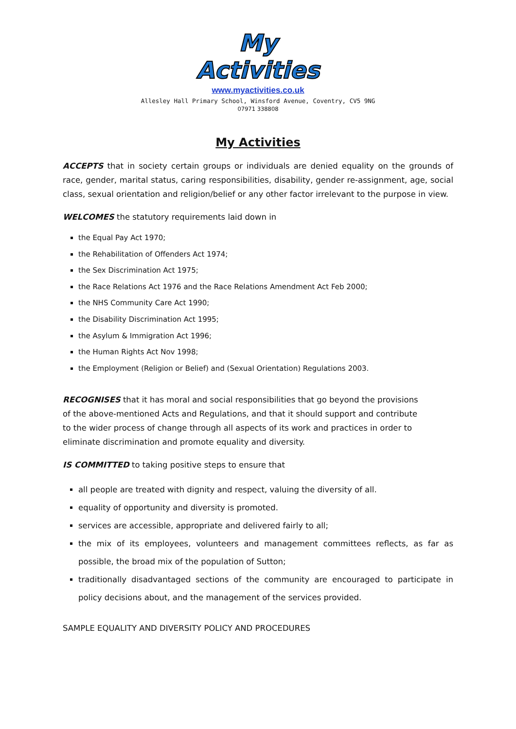My
Activities
www.myactivities.co.uk
Allesley Hall Primary School, Winsford Avenue, Coventry, CV5 9NG
07971 338808
My Activities
ACCEPTS that in society certain groups or individuals are denied equality on the grounds of race, gender, marital status, caring responsibilities, disability, gender re-assignment, age, social class, sexual orientation and religion/belief or any other factor irrelevant to the purpose in view.
WELCOMES the statutory requirements laid down in
the Equal Pay Act 1970;
the Rehabilitation of Offenders Act 1974;
the Sex Discrimination Act 1975;
the Race Relations Act 1976 and the Race Relations Amendment Act Feb 2000;
the NHS Community Care Act 1990;
the Disability Discrimination Act 1995;
the Asylum & Immigration Act 1996;
the Human Rights Act Nov 1998;
the Employment (Religion or Belief) and (Sexual Orientation) Regulations 2003.
RECOGNISES that it has moral and social responsibilities that go beyond the provisions of the above-mentioned Acts and Regulations, and that it should support and contribute to the wider process of change through all aspects of its work and practices in order to eliminate discrimination and promote equality and diversity.
IS COMMITTED to taking positive steps to ensure that
all people are treated with dignity and respect, valuing the diversity of all.
equality of opportunity and diversity is promoted.
services are accessible, appropriate and delivered fairly to all;
the mix of its employees, volunteers and management committees reflects, as far as possible, the broad mix of the population of Sutton;
traditionally disadvantaged sections of the community are encouraged to participate in policy decisions about, and the management of the services provided.
SAMPLE EQUALITY AND DIVERSITY POLICY AND PROCEDURES